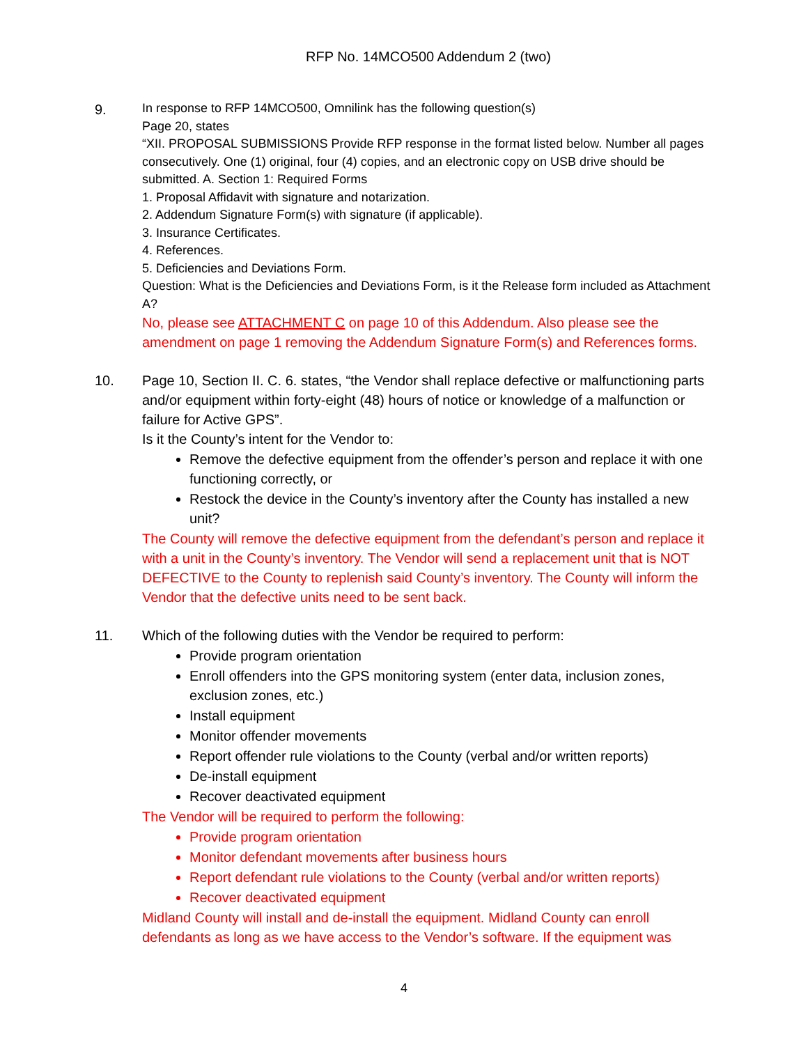RFP No. 14MCO500 Addendum 2 (two)
9.
In response to RFP 14MCO500, Omnilink has the following question(s)
Page 20, states
“XII. PROPOSAL SUBMISSIONS Provide RFP response in the format listed below. Number all pages consecutively. One (1) original, four (4) copies, and an electronic copy on USB drive should be submitted. A. Section 1: Required Forms
1. Proposal Affidavit with signature and notarization.
2. Addendum Signature Form(s) with signature (if applicable).
3. Insurance Certificates.
4. References.
5. Deficiencies and Deviations Form.
Question: What is the Deficiencies and Deviations Form, is it the Release form included as Attachment A?
No, please see ATTACHMENT C on page 10 of this Addendum. Also please see the amendment on page 1 removing the Addendum Signature Form(s) and References forms.
10. Page 10, Section II. C. 6. states, “the Vendor shall replace defective or malfunctioning parts and/or equipment within forty-eight (48) hours of notice or knowledge of a malfunction or failure for Active GPS”.
Is it the County’s intent for the Vendor to:
Remove the defective equipment from the offender’s person and replace it with one functioning correctly, or
Restock the device in the County’s inventory after the County has installed a new unit?
The County will remove the defective equipment from the defendant’s person and replace it with a unit in the County’s inventory. The Vendor will send a replacement unit that is NOT DEFECTIVE to the County to replenish said County’s inventory. The County will inform the Vendor that the defective units need to be sent back.
11. Which of the following duties with the Vendor be required to perform:
Provide program orientation
Enroll offenders into the GPS monitoring system (enter data, inclusion zones, exclusion zones, etc.)
Install equipment
Monitor offender movements
Report offender rule violations to the County (verbal and/or written reports)
De-install equipment
Recover deactivated equipment
The Vendor will be required to perform the following:
Provide program orientation
Monitor defendant movements after business hours
Report defendant rule violations to the County (verbal and/or written reports)
Recover deactivated equipment
Midland County will install and de-install the equipment. Midland County can enroll defendants as long as we have access to the Vendor’s software. If the equipment was
4